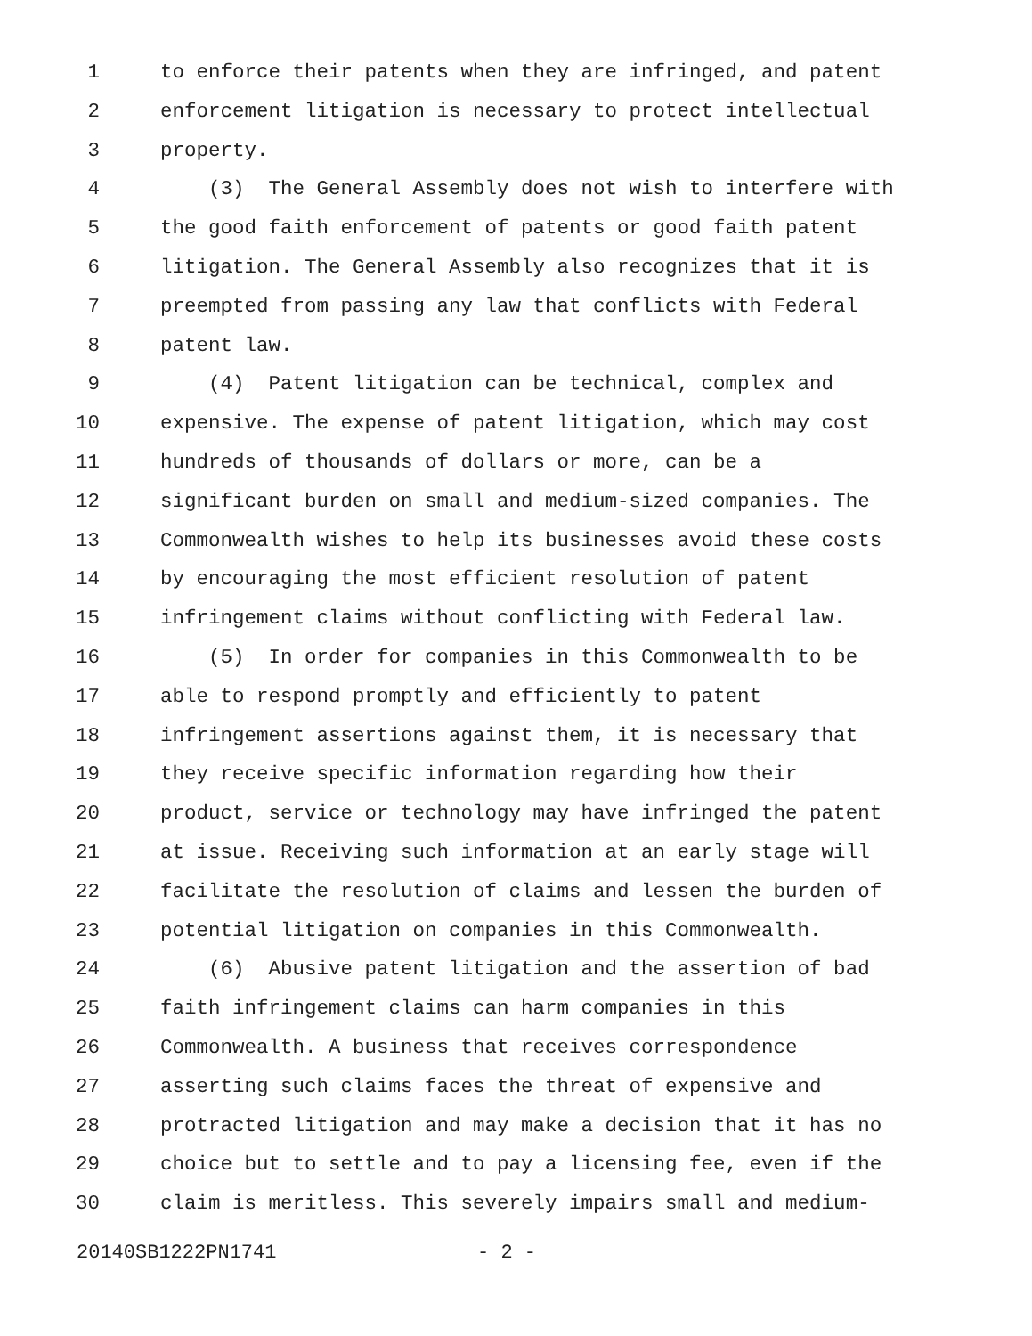1 to enforce their patents when they are infringed, and patent
2 enforcement litigation is necessary to protect intellectual
3 property.
4 (3) The General Assembly does not wish to interfere with
5 the good faith enforcement of patents or good faith patent
6 litigation. The General Assembly also recognizes that it is
7 preempted from passing any law that conflicts with Federal
8 patent law.
9 (4) Patent litigation can be technical, complex and
10 expensive. The expense of patent litigation, which may cost
11 hundreds of thousands of dollars or more, can be a
12 significant burden on small and medium-sized companies. The
13 Commonwealth wishes to help its businesses avoid these costs
14 by encouraging the most efficient resolution of patent
15 infringement claims without conflicting with Federal law.
16 (5) In order for companies in this Commonwealth to be
17 able to respond promptly and efficiently to patent
18 infringement assertions against them, it is necessary that
19 they receive specific information regarding how their
20 product, service or technology may have infringed the patent
21 at issue. Receiving such information at an early stage will
22 facilitate the resolution of claims and lessen the burden of
23 potential litigation on companies in this Commonwealth.
24 (6) Abusive patent litigation and the assertion of bad
25 faith infringement claims can harm companies in this
26 Commonwealth. A business that receives correspondence
27 asserting such claims faces the threat of expensive and
28 protracted litigation and may make a decision that it has no
29 choice but to settle and to pay a licensing fee, even if the
30 claim is meritless. This severely impairs small and medium-
20140SB1222PN1741 - 2 -